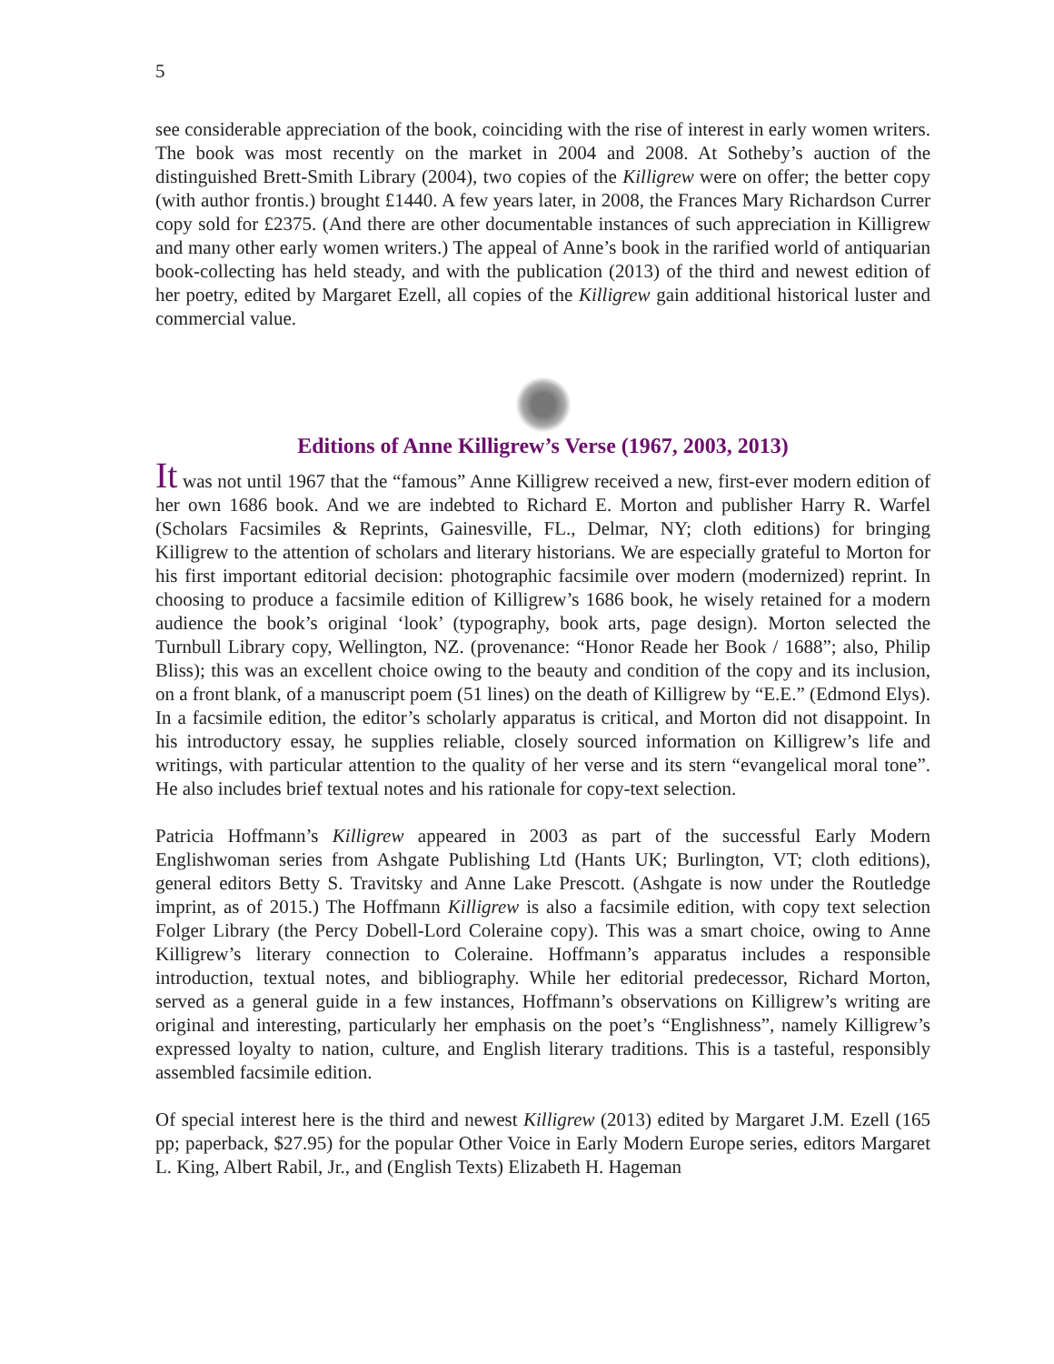5
see considerable appreciation of the book, coinciding with the rise of interest in early women writers. The book was most recently on the market in 2004 and 2008. At Sotheby’s auction of the distinguished Brett-Smith Library (2004), two copies of the Killigrew were on offer; the better copy (with author frontis.) brought £1440. A few years later, in 2008, the Frances Mary Richardson Currer copy sold for £2375. (And there are other documentable instances of such appreciation in Killigrew and many other early women writers.) The appeal of Anne’s book in the rarified world of antiquarian book-collecting has held steady, and with the publication (2013) of the third and newest edition of her poetry, edited by Margaret Ezell, all copies of the Killigrew gain additional historical luster and commercial value.
Editions of Anne Killigrew’s Verse (1967, 2003, 2013)
It was not until 1967 that the “famous” Anne Killigrew received a new, first-ever modern edition of her own 1686 book. And we are indebted to Richard E. Morton and publisher Harry R. Warfel (Scholars Facsimiles & Reprints, Gainesville, FL., Delmar, NY; cloth editions) for bringing Killigrew to the attention of scholars and literary historians. We are especially grateful to Morton for his first important editorial decision: photographic facsimile over modern (modernized) reprint. In choosing to produce a facsimile edition of Killigrew’s 1686 book, he wisely retained for a modern audience the book’s original ‘look’ (typography, book arts, page design). Morton selected the Turnbull Library copy, Wellington, NZ. (provenance: “Honor Reade her Book / 1688”; also, Philip Bliss); this was an excellent choice owing to the beauty and condition of the copy and its inclusion, on a front blank, of a manuscript poem (51 lines) on the death of Killigrew by “E.E.” (Edmond Elys). In a facsimile edition, the editor’s scholarly apparatus is critical, and Morton did not disappoint. In his introductory essay, he supplies reliable, closely sourced information on Killigrew’s life and writings, with particular attention to the quality of her verse and its stern “evangelical moral tone”. He also includes brief textual notes and his rationale for copy-text selection.
Patricia Hoffmann’s Killigrew appeared in 2003 as part of the successful Early Modern Englishwoman series from Ashgate Publishing Ltd (Hants UK; Burlington, VT; cloth editions), general editors Betty S. Travitsky and Anne Lake Prescott. (Ashgate is now under the Routledge imprint, as of 2015.) The Hoffmann Killigrew is also a facsimile edition, with copy text selection Folger Library (the Percy Dobell-Lord Coleraine copy). This was a smart choice, owing to Anne Killigrew’s literary connection to Coleraine. Hoffmann’s apparatus includes a responsible introduction, textual notes, and bibliography. While her editorial predecessor, Richard Morton, served as a general guide in a few instances, Hoffmann’s observations on Killigrew’s writing are original and interesting, particularly her emphasis on the poet’s “Englishness”, namely Killigrew’s expressed loyalty to nation, culture, and English literary traditions. This is a tasteful, responsibly assembled facsimile edition.
Of special interest here is the third and newest Killigrew (2013) edited by Margaret J.M. Ezell (165 pp; paperback, $27.95) for the popular Other Voice in Early Modern Europe series, editors Margaret L. King, Albert Rabil, Jr., and (English Texts) Elizabeth H. Hageman